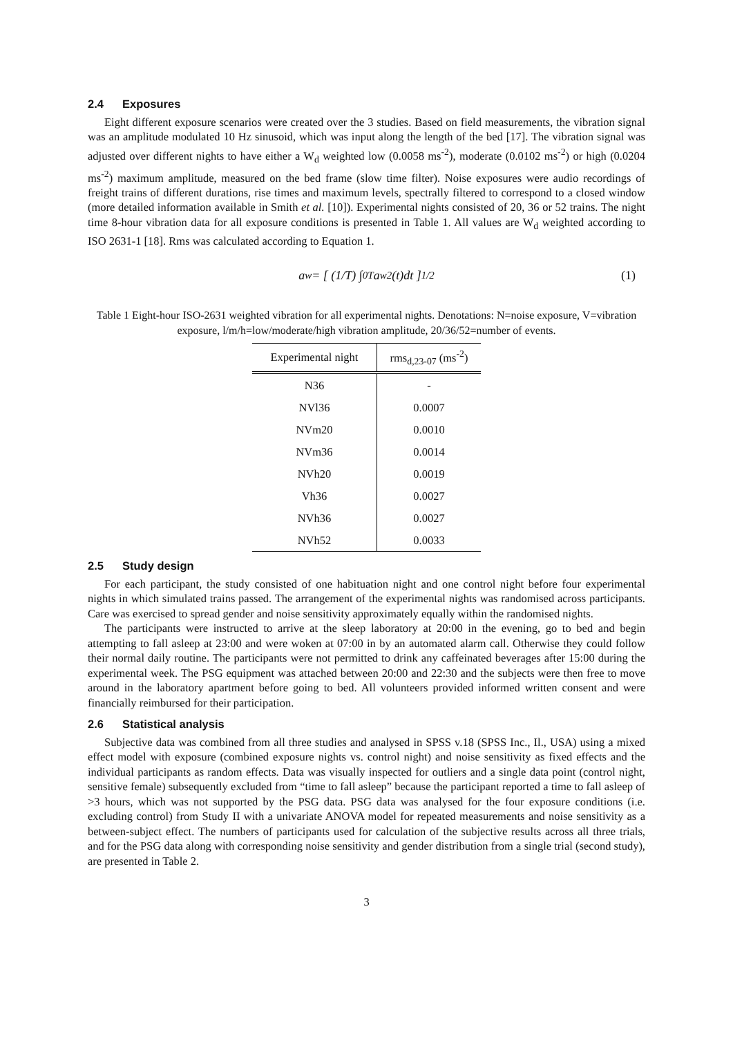2.4 Exposures
Eight different exposure scenarios were created over the 3 studies. Based on field measurements, the vibration signal was an amplitude modulated 10 Hz sinusoid, which was input along the length of the bed [17]. The vibration signal was adjusted over different nights to have either a W<sub>d</sub> weighted low (0.0058 ms<sup>-2</sup>), moderate (0.0102 ms<sup>-2</sup>) or high (0.0204 ms<sup>-2</sup>) maximum amplitude, measured on the bed frame (slow time filter). Noise exposures were audio recordings of freight trains of different durations, rise times and maximum levels, spectrally filtered to correspond to a closed window (more detailed information available in Smith et al. [10]). Experimental nights consisted of 20, 36 or 52 trains. The night time 8-hour vibration data for all exposure conditions is presented in Table 1. All values are W<sub>d</sub> weighted according to ISO 2631-1 [18]. Rms was calculated according to Equation 1.
a<sub>w</sub> = [ (1/T) ∫<sub>0</sub><sup>T</sup> a<sub>w</sub><sup>2</sup>(t)dt ]<sup>1/2</sup> (1)
Table 1 Eight-hour ISO-2631 weighted vibration for all experimental nights. Denotations: N=noise exposure, V=vibration exposure, l/m/h=low/moderate/high vibration amplitude, 20/36/52=number of events.
| Experimental night | rms<sub>d,23-07</sub> (ms<sup>-2</sup>) |
| --- | --- |
| N36 | - |
| NVl36 | 0.0007 |
| NVm20 | 0.0010 |
| NVm36 | 0.0014 |
| NVh20 | 0.0019 |
| Vh36 | 0.0027 |
| NVh36 | 0.0027 |
| NVh52 | 0.0033 |
2.5 Study design
For each participant, the study consisted of one habituation night and one control night before four experimental nights in which simulated trains passed. The arrangement of the experimental nights was randomised across participants. Care was exercised to spread gender and noise sensitivity approximately equally within the randomised nights.
The participants were instructed to arrive at the sleep laboratory at 20:00 in the evening, go to bed and begin attempting to fall asleep at 23:00 and were woken at 07:00 in by an automated alarm call. Otherwise they could follow their normal daily routine. The participants were not permitted to drink any caffeinated beverages after 15:00 during the experimental week. The PSG equipment was attached between 20:00 and 22:30 and the subjects were then free to move around in the laboratory apartment before going to bed. All volunteers provided informed written consent and were financially reimbursed for their participation.
2.6 Statistical analysis
Subjective data was combined from all three studies and analysed in SPSS v.18 (SPSS Inc., Il., USA) using a mixed effect model with exposure (combined exposure nights vs. control night) and noise sensitivity as fixed effects and the individual participants as random effects. Data was visually inspected for outliers and a single data point (control night, sensitive female) subsequently excluded from “time to fall asleep” because the participant reported a time to fall asleep of >3 hours, which was not supported by the PSG data. PSG data was analysed for the four exposure conditions (i.e. excluding control) from Study II with a univariate ANOVA model for repeated measurements and noise sensitivity as a between-subject effect. The numbers of participants used for calculation of the subjective results across all three trials, and for the PSG data along with corresponding noise sensitivity and gender distribution from a single trial (second study), are presented in Table 2.
3